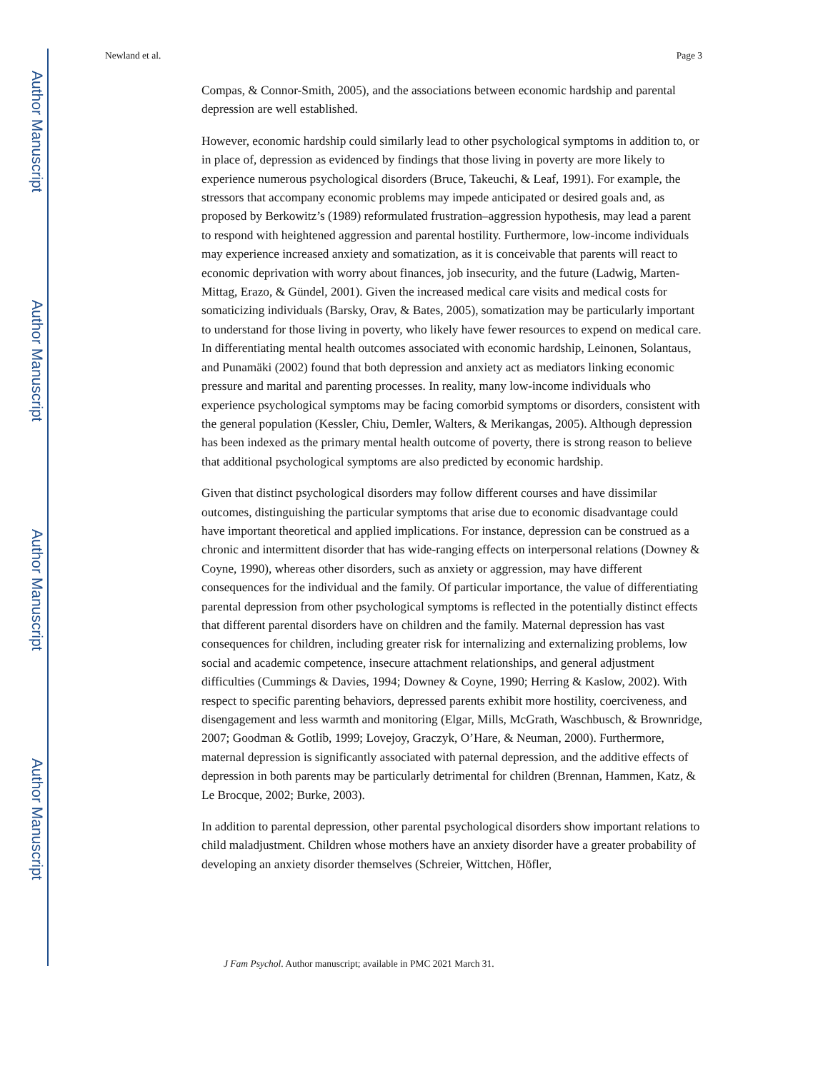Author Manuscript
Author Manuscript
Author Manuscript
Author Manuscript
Newland et al. Page 3
Compas, & Connor-Smith, 2005), and the associations between economic hardship and parental depression are well established.
However, economic hardship could similarly lead to other psychological symptoms in addition to, or in place of, depression as evidenced by findings that those living in poverty are more likely to experience numerous psychological disorders (Bruce, Takeuchi, & Leaf, 1991). For example, the stressors that accompany economic problems may impede anticipated or desired goals and, as proposed by Berkowitz’s (1989) reformulated frustration–aggression hypothesis, may lead a parent to respond with heightened aggression and parental hostility. Furthermore, low-income individuals may experience increased anxiety and somatization, as it is conceivable that parents will react to economic deprivation with worry about finances, job insecurity, and the future (Ladwig, Marten-Mittag, Erazo, & Gündel, 2001). Given the increased medical care visits and medical costs for somaticizing individuals (Barsky, Orav, & Bates, 2005), somatization may be particularly important to understand for those living in poverty, who likely have fewer resources to expend on medical care. In differentiating mental health outcomes associated with economic hardship, Leinonen, Solantaus, and Punamäki (2002) found that both depression and anxiety act as mediators linking economic pressure and marital and parenting processes. In reality, many low-income individuals who experience psychological symptoms may be facing comorbid symptoms or disorders, consistent with the general population (Kessler, Chiu, Demler, Walters, & Merikangas, 2005). Although depression has been indexed as the primary mental health outcome of poverty, there is strong reason to believe that additional psychological symptoms are also predicted by economic hardship.
Given that distinct psychological disorders may follow different courses and have dissimilar outcomes, distinguishing the particular symptoms that arise due to economic disadvantage could have important theoretical and applied implications. For instance, depression can be construed as a chronic and intermittent disorder that has wide-ranging effects on interpersonal relations (Downey & Coyne, 1990), whereas other disorders, such as anxiety or aggression, may have different consequences for the individual and the family. Of particular importance, the value of differentiating parental depression from other psychological symptoms is reflected in the potentially distinct effects that different parental disorders have on children and the family. Maternal depression has vast consequences for children, including greater risk for internalizing and externalizing problems, low social and academic competence, insecure attachment relationships, and general adjustment difficulties (Cummings & Davies, 1994; Downey & Coyne, 1990; Herring & Kaslow, 2002). With respect to specific parenting behaviors, depressed parents exhibit more hostility, coerciveness, and disengagement and less warmth and monitoring (Elgar, Mills, McGrath, Waschbusch, & Brownridge, 2007; Goodman & Gotlib, 1999; Lovejoy, Graczyk, O’Hare, & Neuman, 2000). Furthermore, maternal depression is significantly associated with paternal depression, and the additive effects of depression in both parents may be particularly detrimental for children (Brennan, Hammen, Katz, & Le Brocque, 2002; Burke, 2003).
In addition to parental depression, other parental psychological disorders show important relations to child maladjustment. Children whose mothers have an anxiety disorder have a greater probability of developing an anxiety disorder themselves (Schreier, Wittchen, Höfler,
J Fam Psychol. Author manuscript; available in PMC 2021 March 31.